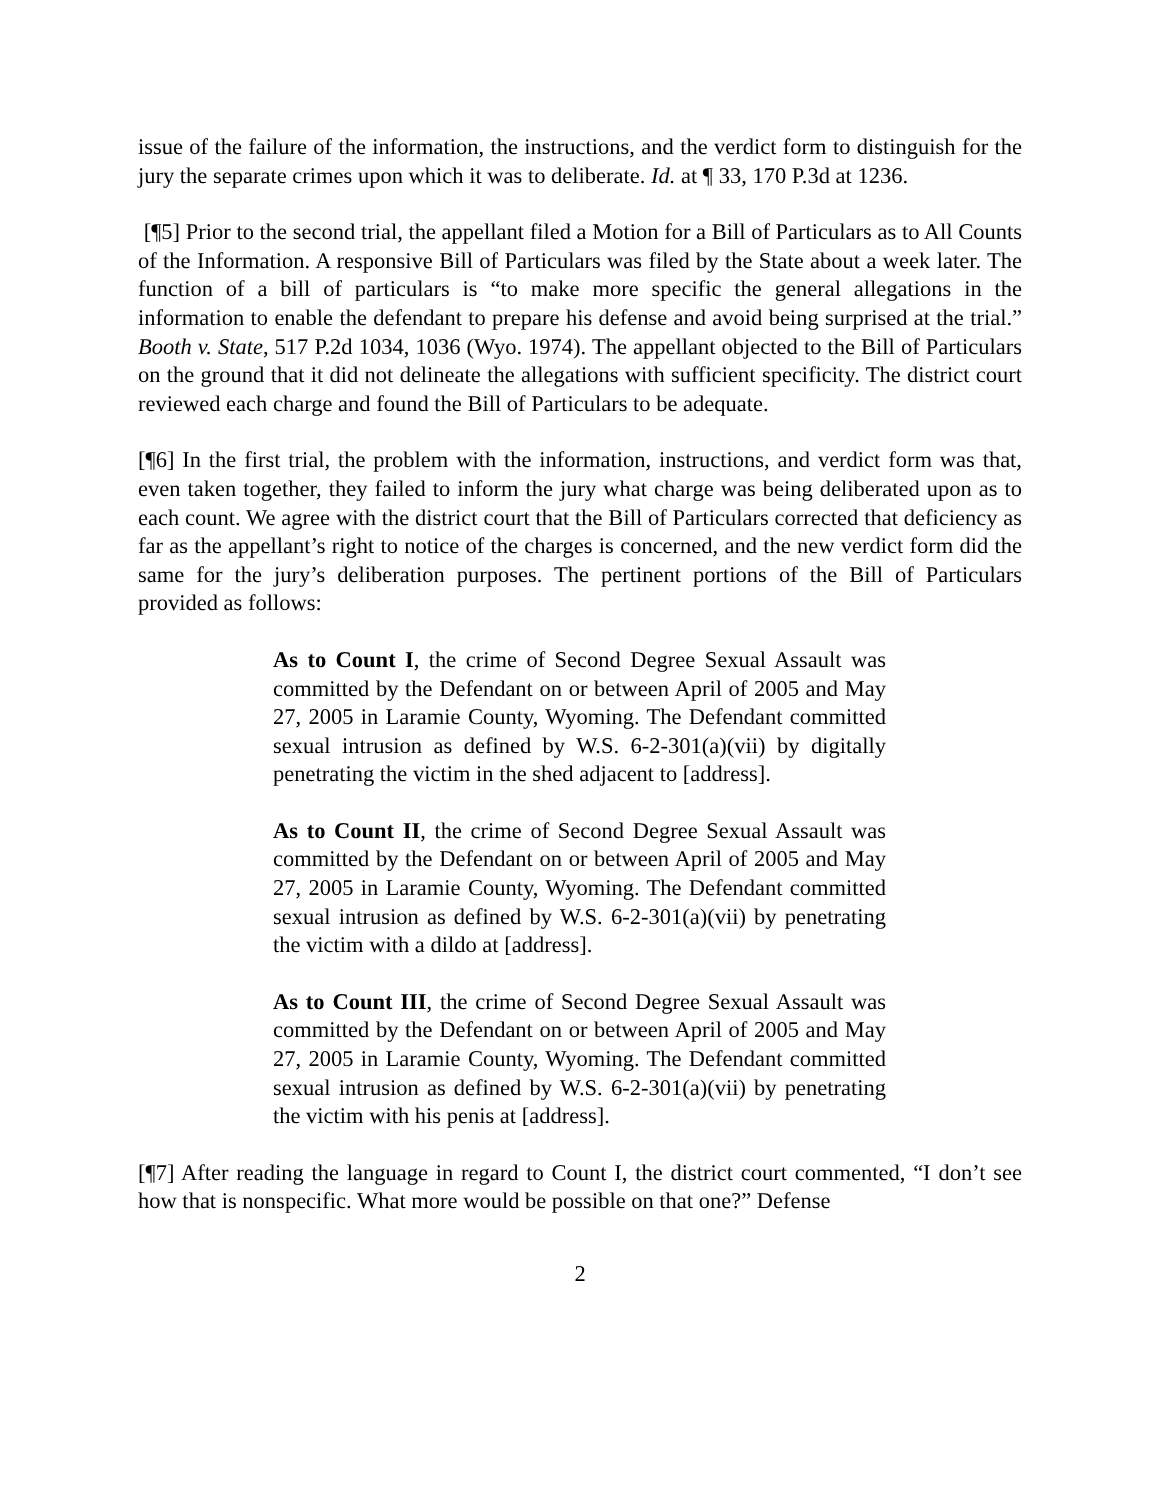issue of the failure of the information, the instructions, and the verdict form to distinguish for the jury the separate crimes upon which it was to deliberate. Id. at ¶ 33, 170 P.3d at 1236.
[¶5] Prior to the second trial, the appellant filed a Motion for a Bill of Particulars as to All Counts of the Information. A responsive Bill of Particulars was filed by the State about a week later. The function of a bill of particulars is “to make more specific the general allegations in the information to enable the defendant to prepare his defense and avoid being surprised at the trial.” Booth v. State, 517 P.2d 1034, 1036 (Wyo. 1974). The appellant objected to the Bill of Particulars on the ground that it did not delineate the allegations with sufficient specificity. The district court reviewed each charge and found the Bill of Particulars to be adequate.
[¶6] In the first trial, the problem with the information, instructions, and verdict form was that, even taken together, they failed to inform the jury what charge was being deliberated upon as to each count. We agree with the district court that the Bill of Particulars corrected that deficiency as far as the appellant’s right to notice of the charges is concerned, and the new verdict form did the same for the jury’s deliberation purposes. The pertinent portions of the Bill of Particulars provided as follows:
As to Count I, the crime of Second Degree Sexual Assault was committed by the Defendant on or between April of 2005 and May 27, 2005 in Laramie County, Wyoming. The Defendant committed sexual intrusion as defined by W.S. 6-2-301(a)(vii) by digitally penetrating the victim in the shed adjacent to [address].
As to Count II, the crime of Second Degree Sexual Assault was committed by the Defendant on or between April of 2005 and May 27, 2005 in Laramie County, Wyoming. The Defendant committed sexual intrusion as defined by W.S. 6-2-301(a)(vii) by penetrating the victim with a dildo at [address].
As to Count III, the crime of Second Degree Sexual Assault was committed by the Defendant on or between April of 2005 and May 27, 2005 in Laramie County, Wyoming. The Defendant committed sexual intrusion as defined by W.S. 6-2-301(a)(vii) by penetrating the victim with his penis at [address].
[¶7] After reading the language in regard to Count I, the district court commented, “I don’t see how that is nonspecific. What more would be possible on that one?” Defense
2